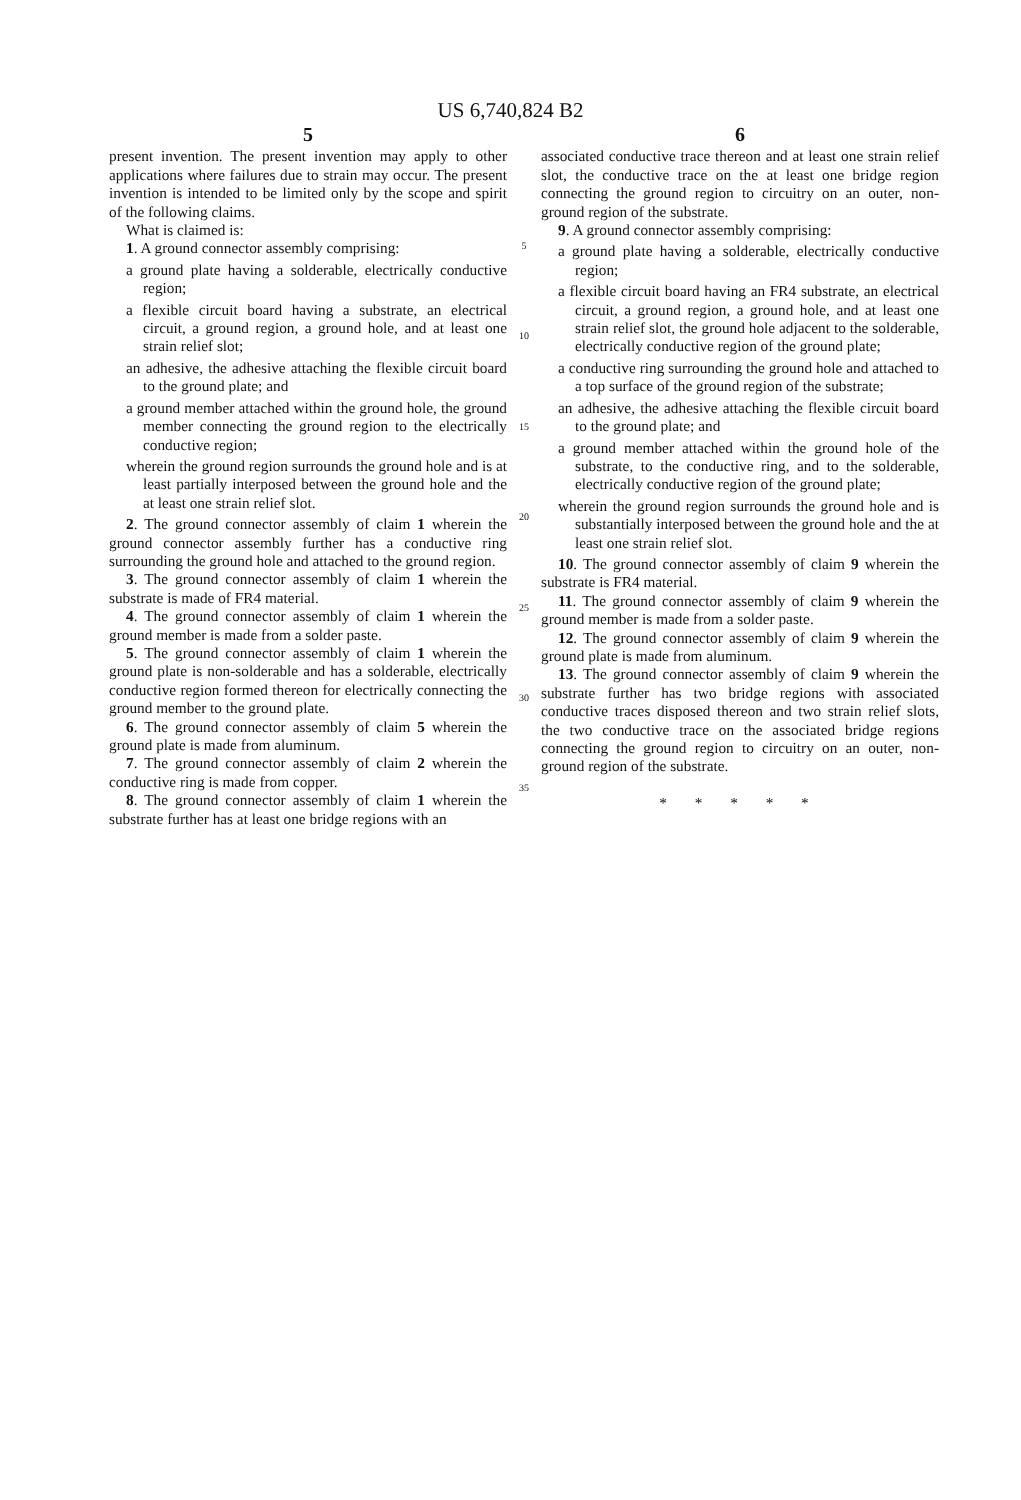US 6,740,824 B2
5
present invention. The present invention may apply to other applications where failures due to strain may occur. The present invention is intended to be limited only by the scope and spirit of the following claims.
What is claimed is:
1. A ground connector assembly comprising:
a ground plate having a solderable, electrically conductive region;
a flexible circuit board having a substrate, an electrical circuit, a ground region, a ground hole, and at least one strain relief slot;
an adhesive, the adhesive attaching the flexible circuit board to the ground plate; and
a ground member attached within the ground hole, the ground member connecting the ground region to the electrically conductive region;
wherein the ground region surrounds the ground hole and is at least partially interposed between the ground hole and the at least one strain relief slot.
2. The ground connector assembly of claim 1 wherein the ground connector assembly further has a conductive ring surrounding the ground hole and attached to the ground region.
3. The ground connector assembly of claim 1 wherein the substrate is made of FR4 material.
4. The ground connector assembly of claim 1 wherein the ground member is made from a solder paste.
5. The ground connector assembly of claim 1 wherein the ground plate is non-solderable and has a solderable, electrically conductive region formed thereon for electrically connecting the ground member to the ground plate.
6. The ground connector assembly of claim 5 wherein the ground plate is made from aluminum.
7. The ground connector assembly of claim 2 wherein the conductive ring is made from copper.
8. The ground connector assembly of claim 1 wherein the substrate further has at least one bridge regions with an
5
10
15
20
25
30
35
6
associated conductive trace thereon and at least one strain relief slot, the conductive trace on the at least one bridge region connecting the ground region to circuitry on an outer, non-ground region of the substrate.
9. A ground connector assembly comprising:
a ground plate having a solderable, electrically conductive region;
a flexible circuit board having an FR4 substrate, an electrical circuit, a ground region, a ground hole, and at least one strain relief slot, the ground hole adjacent to the solderable, electrically conductive region of the ground plate;
a conductive ring surrounding the ground hole and attached to a top surface of the ground region of the substrate;
an adhesive, the adhesive attaching the flexible circuit board to the ground plate; and
a ground member attached within the ground hole of the substrate, to the conductive ring, and to the solderable, electrically conductive region of the ground plate;
wherein the ground region surrounds the ground hole and is substantially interposed between the ground hole and the at least one strain relief slot.
10. The ground connector assembly of claim 9 wherein the substrate is FR4 material.
11. The ground connector assembly of claim 9 wherein the ground member is made from a solder paste.
12. The ground connector assembly of claim 9 wherein the ground plate is made from aluminum.
13. The ground connector assembly of claim 9 wherein the substrate further has two bridge regions with associated conductive traces disposed thereon and two strain relief slots, the two conductive trace on the associated bridge regions connecting the ground region to circuitry on an outer, non-ground region of the substrate.
* * * * *